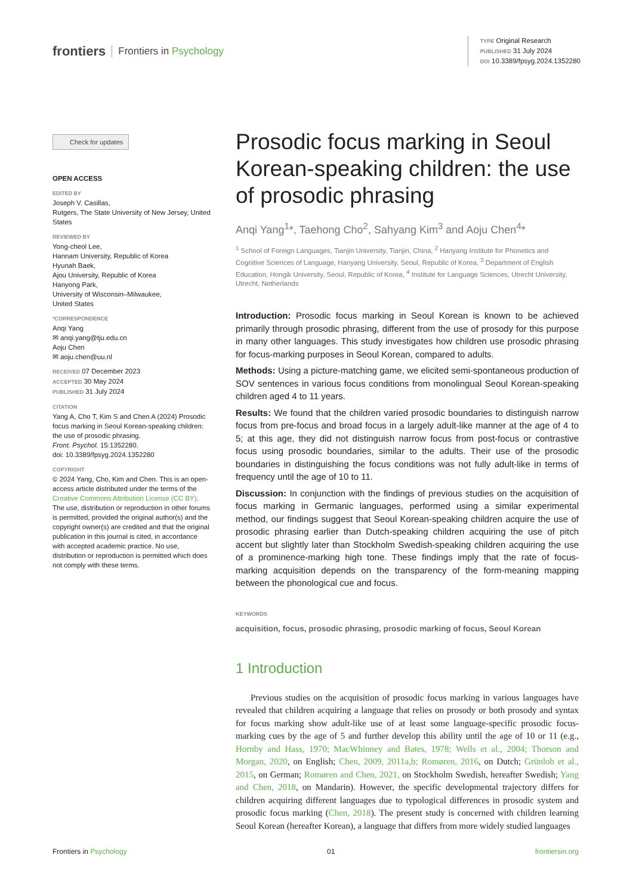frontiers Frontiers in Psychology
TYPE Original Research
PUBLISHED 31 July 2024
DOI 10.3389/fpsyg.2024.1352280
Check for updates
OPEN ACCESS
EDITED BY
Joseph V. Casillas,
Rutgers, The State University of New Jersey, United States
REVIEWED BY
Yong-cheol Lee,
Hannam University, Republic of Korea
Hyunah Baek,
Ajou University, Republic of Korea
Hanyong Park,
University of Wisconsin–Milwaukee,
United States
*CORRESPONDENCE
Anqi Yang
✉ anqi.yang@tju.edu.cn
Aoju Chen
✉ aoju.chen@uu.nl
RECEIVED 07 December 2023
ACCEPTED 30 May 2024
PUBLISHED 31 July 2024
CITATION
Yang A, Cho T, Kim S and Chen A (2024) Prosodic focus marking in Seoul Korean-speaking children: the use of prosodic phrasing.
Front. Psychol. 15:1352280.
doi: 10.3389/fpsyg.2024.1352280
COPYRIGHT
© 2024 Yang, Cho, Kim and Chen. This is an open-access article distributed under the terms of the Creative Commons Attribution License (CC BY). The use, distribution or reproduction in other forums is permitted, provided the original author(s) and the copyright owner(s) are credited and that the original publication in this journal is cited, in accordance with accepted academic practice. No use, distribution or reproduction is permitted which does not comply with these terms.
Prosodic focus marking in Seoul Korean-speaking children: the use of prosodic phrasing
Anqi Yang<sup>1</sup>*, Taehong Cho<sup>2</sup>, Sahyang Kim<sup>3</sup> and Aoju Chen<sup>4</sup>*
<sup>1</sup> School of Foreign Languages, Tianjin University, Tianjin, China, <sup>2</sup> Hanyang Institute for Phonetics and Cognitive Sciences of Language, Hanyang University, Seoul, Republic of Korea, <sup>3</sup> Department of English Education, Hongik University, Seoul, Republic of Korea, <sup>4</sup> Institute for Language Sciences, Utrecht University, Utrecht, Netherlands
Introduction: Prosodic focus marking in Seoul Korean is known to be achieved primarily through prosodic phrasing, different from the use of prosody for this purpose in many other languages. This study investigates how children use prosodic phrasing for focus-marking purposes in Seoul Korean, compared to adults.
Methods: Using a picture-matching game, we elicited semi-spontaneous production of SOV sentences in various focus conditions from monolingual Seoul Korean-speaking children aged 4 to 11 years.
Results: We found that the children varied prosodic boundaries to distinguish narrow focus from pre-focus and broad focus in a largely adult-like manner at the age of 4 to 5; at this age, they did not distinguish narrow focus from post-focus or contrastive focus using prosodic boundaries, similar to the adults. Their use of the prosodic boundaries in distinguishing the focus conditions was not fully adult-like in terms of frequency until the age of 10 to 11.
Discussion: In conjunction with the findings of previous studies on the acquisition of focus marking in Germanic languages, performed using a similar experimental method, our findings suggest that Seoul Korean-speaking children acquire the use of prosodic phrasing earlier than Dutch-speaking children acquiring the use of pitch accent but slightly later than Stockholm Swedish-speaking children acquiring the use of a prominence-marking high tone. These findings imply that the rate of focus-marking acquisition depends on the transparency of the form-meaning mapping between the phonological cue and focus.
KEYWORDS
acquisition, focus, prosodic phrasing, prosodic marking of focus, Seoul Korean
1 Introduction
Previous studies on the acquisition of prosodic focus marking in various languages have revealed that children acquiring a language that relies on prosody or both prosody and syntax for focus marking show adult-like use of at least some language-specific prosodic focus-marking cues by the age of 5 and further develop this ability until the age of 10 or 11 (e.g., Hornby and Hass, 1970; MacWhinney and Bates, 1978; Wells et al., 2004; Thorson and Morgan, 2020, on English; Chen, 2009, 2011a,b; Romøren, 2016, on Dutch; Grünloh et al., 2015, on German; Romøren and Chen, 2021, on Stockholm Swedish, hereafter Swedish; Yang and Chen, 2018, on Mandarin). However, the specific developmental trajectory differs for children acquiring different languages due to typological differences in prosodic system and prosodic focus marking (Chen, 2018). The present study is concerned with children learning Seoul Korean (hereafter Korean), a language that differs from more widely studied languages
Frontiers in Psychology 01 frontiersin.org